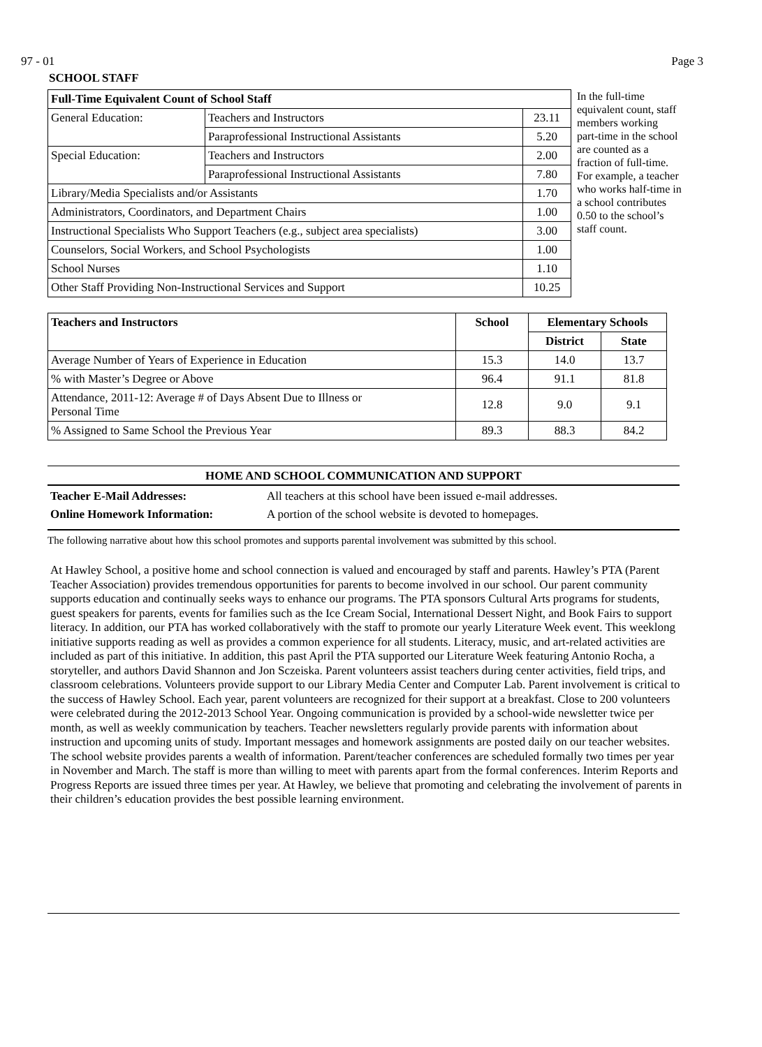97 - 01 Page 3
SCHOOL STAFF
| Full-Time Equivalent Count of School Staff | | |
| --- | --- | --- |
| General Education: | Teachers and Instructors | 23.11 |
| | Paraprofessional Instructional Assistants | 5.20 |
| Special Education: | Teachers and Instructors | 2.00 |
| | Paraprofessional Instructional Assistants | 7.80 |
| Library/Media Specialists and/or Assistants | | 1.70 |
| Administrators, Coordinators, and Department Chairs | | 1.00 |
| Instructional Specialists Who Support Teachers (e.g., subject area specialists) | | 3.00 |
| Counselors, Social Workers, and School Psychologists | | 1.00 |
| School Nurses | | 1.10 |
| Other Staff Providing Non-Instructional Services and Support | | 10.25 |
In the full-time equivalent count, staff members working part-time in the school are counted as a fraction of full-time. For example, a teacher who works half-time in a school contributes 0.50 to the school’s staff count.
| Teachers and Instructors | School | Elementary Schools | |
| --- | --- | --- | --- |
| | | District | State |
| Average Number of Years of Experience in Education | 15.3 | 14.0 | 13.7 |
| % with Master’s Degree or Above | 96.4 | 91.1 | 81.8 |
| Attendance, 2011-12: Average # of Days Absent Due to Illness or Personal Time | 12.8 | 9.0 | 9.1 |
| % Assigned to Same School the Previous Year | 89.3 | 88.3 | 84.2 |
HOME AND SCHOOL COMMUNICATION AND SUPPORT
Teacher E-Mail Addresses: All teachers at this school have been issued e-mail addresses.
Online Homework Information: A portion of the school website is devoted to homepages.
The following narrative about how this school promotes and supports parental involvement was submitted by this school.
At Hawley School, a positive home and school connection is valued and encouraged by staff and parents. Hawley’s PTA (Parent Teacher Association) provides tremendous opportunities for parents to become involved in our school. Our parent community supports education and continually seeks ways to enhance our programs. The PTA sponsors Cultural Arts programs for students, guest speakers for parents, events for families such as the Ice Cream Social, International Dessert Night, and Book Fairs to support literacy. In addition, our PTA has worked collaboratively with the staff to promote our yearly Literature Week event. This weeklong initiative supports reading as well as provides a common experience for all students. Literacy, music, and art-related activities are included as part of this initiative. In addition, this past April the PTA supported our Literature Week featuring Antonio Rocha, a storyteller, and authors David Shannon and Jon Sczeiska. Parent volunteers assist teachers during center activities, field trips, and classroom celebrations. Volunteers provide support to our Library Media Center and Computer Lab. Parent involvement is critical to the success of Hawley School. Each year, parent volunteers are recognized for their support at a breakfast. Close to 200 volunteers were celebrated during the 2012-2013 School Year. Ongoing communication is provided by a school-wide newsletter twice per month, as well as weekly communication by teachers. Teacher newsletters regularly provide parents with information about instruction and upcoming units of study. Important messages and homework assignments are posted daily on our teacher websites. The school website provides parents a wealth of information. Parent/teacher conferences are scheduled formally two times per year in November and March. The staff is more than willing to meet with parents apart from the formal conferences. Interim Reports and Progress Reports are issued three times per year. At Hawley, we believe that promoting and celebrating the involvement of parents in their children’s education provides the best possible learning environment.